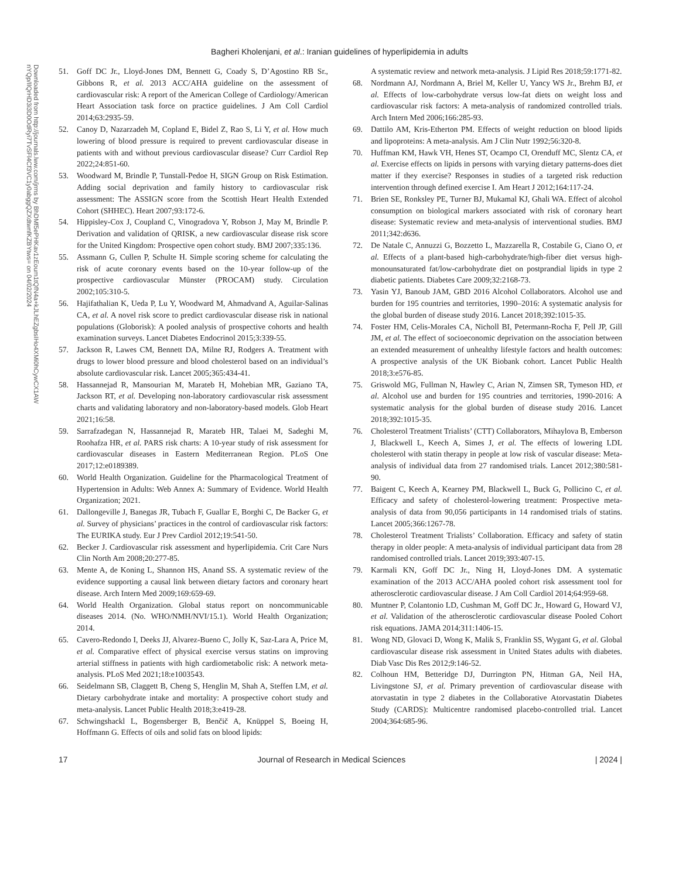Bagheri Kholenjani, et al.: Iranian guidelines of hyperlipidemia in adults
Downloaded from http://journals.lww.com/jrms by BhDMf5ePHKav1zEoum1tQfN4a+kJLhEZgbsIHo4XMi0hCywCX1AW nYQp/IlQrHD3i3D0OdRyi7TvSFl4Cf3VC1y0abggQZXdtwnfKZBYtws= on 04/02/2024
51. Goff DC Jr., Lloyd-Jones DM, Bennett G, Coady S, D’Agostino RB Sr., Gibbons R, et al. 2013 ACC/AHA guideline on the assessment of cardiovascular risk: A report of the American College of Cardiology/American Heart Association task force on practice guidelines. J Am Coll Cardiol 2014;63:2935-59.
52. Canoy D, Nazarzadeh M, Copland E, Bidel Z, Rao S, Li Y, et al. How much lowering of blood pressure is required to prevent cardiovascular disease in patients with and without previous cardiovascular disease? Curr Cardiol Rep 2022;24:851-60.
53. Woodward M, Brindle P, Tunstall-Pedoe H, SIGN Group on Risk Estimation. Adding social deprivation and family history to cardiovascular risk assessment: The ASSIGN score from the Scottish Heart Health Extended Cohort (SHHEC). Heart 2007;93:172-6.
54. Hippisley-Cox J, Coupland C, Vinogradova Y, Robson J, May M, Brindle P. Derivation and validation of QRISK, a new cardiovascular disease risk score for the United Kingdom: Prospective open cohort study. BMJ 2007;335:136.
55. Assmann G, Cullen P, Schulte H. Simple scoring scheme for calculating the risk of acute coronary events based on the 10-year follow-up of the prospective cardiovascular Münster (PROCAM) study. Circulation 2002;105:310-5.
56. Hajifathalian K, Ueda P, Lu Y, Woodward M, Ahmadvand A, Aguilar-Salinas CA, et al. A novel risk score to predict cardiovascular disease risk in national populations (Globorisk): A pooled analysis of prospective cohorts and health examination surveys. Lancet Diabetes Endocrinol 2015;3:339-55.
57. Jackson R, Lawes CM, Bennett DA, Milne RJ, Rodgers A. Treatment with drugs to lower blood pressure and blood cholesterol based on an individual’s absolute cardiovascular risk. Lancet 2005;365:434-41.
58. Hassannejad R, Mansourian M, Marateb H, Mohebian MR, Gaziano TA, Jackson RT, et al. Developing non-laboratory cardiovascular risk assessment charts and validating laboratory and non-laboratory-based models. Glob Heart 2021;16:58.
59. Sarrafzadegan N, Hassannejad R, Marateb HR, Talaei M, Sadeghi M, Roohafza HR, et al. PARS risk charts: A 10-year study of risk assessment for cardiovascular diseases in Eastern Mediterranean Region. PLoS One 2017;12:e0189389.
60. World Health Organization. Guideline for the Pharmacological Treatment of Hypertension in Adults: Web Annex A: Summary of Evidence. World Health Organization; 2021.
61. Dallongeville J, Banegas JR, Tubach F, Guallar E, Borghi C, De Backer G, et al. Survey of physicians’ practices in the control of cardiovascular risk factors: The EURIKA study. Eur J Prev Cardiol 2012;19:541-50.
62. Becker J. Cardiovascular risk assessment and hyperlipidemia. Crit Care Nurs Clin North Am 2008;20:277-85.
63. Mente A, de Koning L, Shannon HS, Anand SS. A systematic review of the evidence supporting a causal link between dietary factors and coronary heart disease. Arch Intern Med 2009;169:659-69.
64. World Health Organization. Global status report on noncommunicable diseases 2014. (No. WHO/NMH/NVI/15.1). World Health Organization; 2014.
65. Cavero-Redondo I, Deeks JJ, Alvarez-Bueno C, Jolly K, Saz-Lara A, Price M, et al. Comparative effect of physical exercise versus statins on improving arterial stiffness in patients with high cardiometabolic risk: A network meta-analysis. PLoS Med 2021;18:e1003543.
66. Seidelmann SB, Claggett B, Cheng S, Henglin M, Shah A, Steffen LM, et al. Dietary carbohydrate intake and mortality: A prospective cohort study and meta-analysis. Lancet Public Health 2018;3:e419-28.
67. Schwingshackl L, Bogensberger B, Benčič A, Knüppel S, Boeing H, Hoffmann G. Effects of oils and solid fats on blood lipids:
A systematic review and network meta-analysis. J Lipid Res 2018;59:1771-82.
68. Nordmann AJ, Nordmann A, Briel M, Keller U, Yancy WS Jr., Brehm BJ, et al. Effects of low-carbohydrate versus low-fat diets on weight loss and cardiovascular risk factors: A meta-analysis of randomized controlled trials. Arch Intern Med 2006;166:285-93.
69. Dattilo AM, Kris-Etherton PM. Effects of weight reduction on blood lipids and lipoproteins: A meta-analysis. Am J Clin Nutr 1992;56:320-8.
70. Huffman KM, Hawk VH, Henes ST, Ocampo CI, Orenduff MC, Slentz CA, et al. Exercise effects on lipids in persons with varying dietary patterns-does diet matter if they exercise? Responses in studies of a targeted risk reduction intervention through defined exercise I. Am Heart J 2012;164:117-24.
71. Brien SE, Ronksley PE, Turner BJ, Mukamal KJ, Ghali WA. Effect of alcohol consumption on biological markers associated with risk of coronary heart disease: Systematic review and meta-analysis of interventional studies. BMJ 2011;342:d636.
72. De Natale C, Annuzzi G, Bozzetto L, Mazzarella R, Costabile G, Ciano O, et al. Effects of a plant-based high-carbohydrate/high-fiber diet versus high-monounsaturated fat/low-carbohydrate diet on postprandial lipids in type 2 diabetic patients. Diabetes Care 2009;32:2168-73.
73. Yasin YJ, Banoub JAM, GBD 2016 Alcohol Collaborators. Alcohol use and burden for 195 countries and territories, 1990–2016: A systematic analysis for the global burden of disease study 2016. Lancet 2018;392:1015-35.
74. Foster HM, Celis-Morales CA, Nicholl BI, Petermann-Rocha F, Pell JP, Gill JM, et al. The effect of socioeconomic deprivation on the association between an extended measurement of unhealthy lifestyle factors and health outcomes: A prospective analysis of the UK Biobank cohort. Lancet Public Health 2018;3:e576-85.
75. Griswold MG, Fullman N, Hawley C, Arian N, Zimsen SR, Tymeson HD, et al. Alcohol use and burden for 195 countries and territories, 1990-2016: A systematic analysis for the global burden of disease study 2016. Lancet 2018;392:1015-35.
76. Cholesterol Treatment Trialists’ (CTT) Collaborators, Mihaylova B, Emberson J, Blackwell L, Keech A, Simes J, et al. The effects of lowering LDL cholesterol with statin therapy in people at low risk of vascular disease: Meta-analysis of individual data from 27 randomised trials. Lancet 2012;380:581-90.
77. Baigent C, Keech A, Kearney PM, Blackwell L, Buck G, Pollicino C, et al. Efficacy and safety of cholesterol-lowering treatment: Prospective meta-analysis of data from 90,056 participants in 14 randomised trials of statins. Lancet 2005;366:1267-78.
78. Cholesterol Treatment Trialists’ Collaboration. Efficacy and safety of statin therapy in older people: A meta-analysis of individual participant data from 28 randomised controlled trials. Lancet 2019;393:407-15.
79. Karmali KN, Goff DC Jr., Ning H, Lloyd-Jones DM. A systematic examination of the 2013 ACC/AHA pooled cohort risk assessment tool for atherosclerotic cardiovascular disease. J Am Coll Cardiol 2014;64:959-68.
80. Muntner P, Colantonio LD, Cushman M, Goff DC Jr., Howard G, Howard VJ, et al. Validation of the atherosclerotic cardiovascular disease Pooled Cohort risk equations. JAMA 2014;311:1406-15.
81. Wong ND, Glovaci D, Wong K, Malik S, Franklin SS, Wygant G, et al. Global cardiovascular disease risk assessment in United States adults with diabetes. Diab Vasc Dis Res 2012;9:146-52.
82. Colhoun HM, Betteridge DJ, Durrington PN, Hitman GA, Neil HA, Livingstone SJ, et al. Primary prevention of cardiovascular disease with atorvastatin in type 2 diabetes in the Collaborative Atorvastatin Diabetes Study (CARDS): Multicentre randomised placebo-controlled trial. Lancet 2004;364:685-96.
17 Journal of Research in Medical Sciences | 2024 |